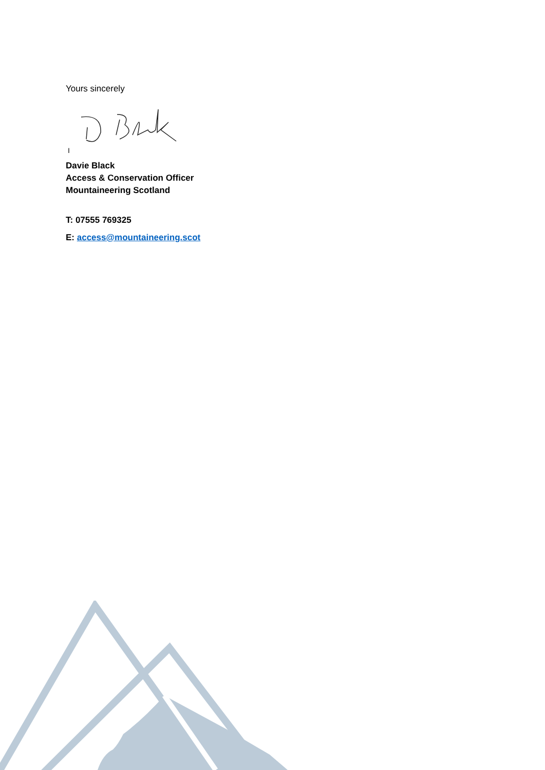Yours sincerely
I
Davie Black
Access & Conservation Officer
Mountaineering Scotland
T: 07555 769325
E: access@mountaineering.scot